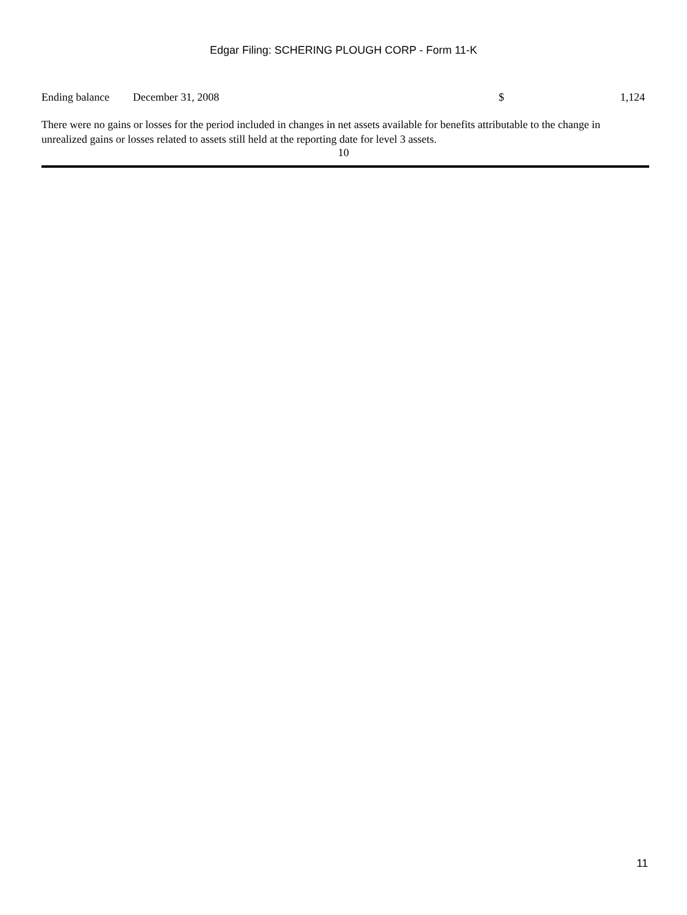Edgar Filing: SCHERING PLOUGH CORP - Form 11-K
| Ending balance | December 31, 2008 | $ | 1,124 |
There were no gains or losses for the period included in changes in net assets available for benefits attributable to the change in unrealized gains or losses related to assets still held at the reporting date for level 3 assets.
10
11